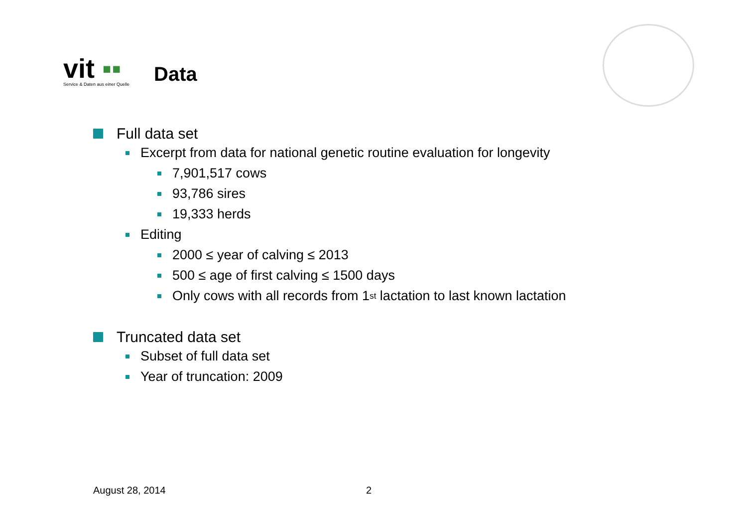vit ▪▪
Service & Daten aus einer Quelle
Data
Full data set
Excerpt from data for national genetic routine evaluation for longevity
7,901,517 cows
93,786 sires
19,333 herds
Editing
2000 ≤ year of calving ≤ 2013
500 ≤ age of first calving ≤ 1500 days
Only cows with all records from 1<sup>st</sup> lactation to last known lactation
Truncated data set
Subset of full data set
Year of truncation: 2009
August 28, 2014 2